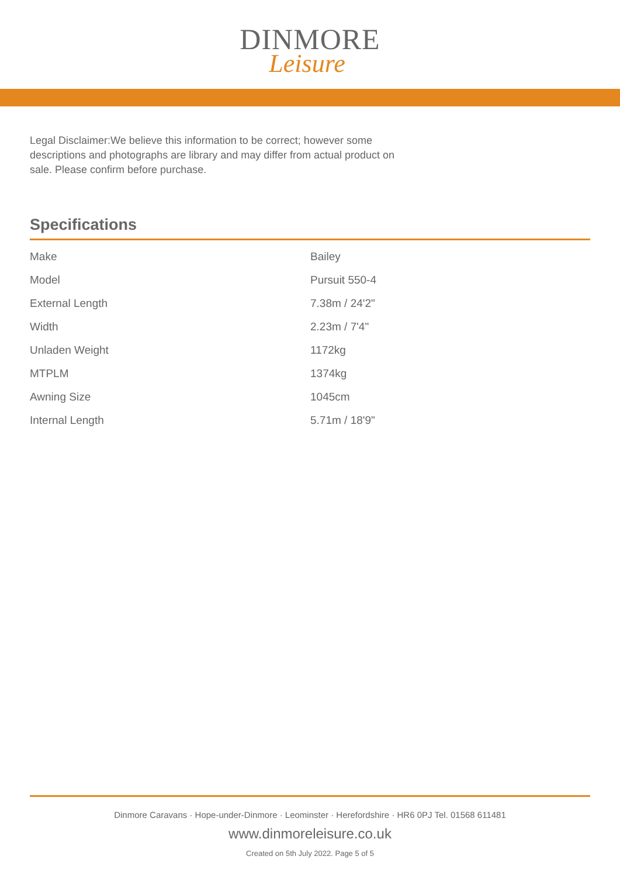DINMORE
Leisure
Legal Disclaimer:We believe this information to be correct; however some descriptions and photographs are library and may differ from actual product on sale. Please confirm before purchase.
Specifications
| Make | Bailey |
| Model | Pursuit 550-4 |
| External Length | 7.38m / 24'2" |
| Width | 2.23m / 7'4" |
| Unladen Weight | 1172kg |
| MTPLM | 1374kg |
| Awning Size | 1045cm |
| Internal Length | 5.71m / 18'9" |
Dinmore Caravans · Hope-under-Dinmore · Leominster · Herefordshire · HR6 0PJ Tel. 01568 611481
www.dinmoreleisure.co.uk
Created on 5th July 2022. Page 5 of 5